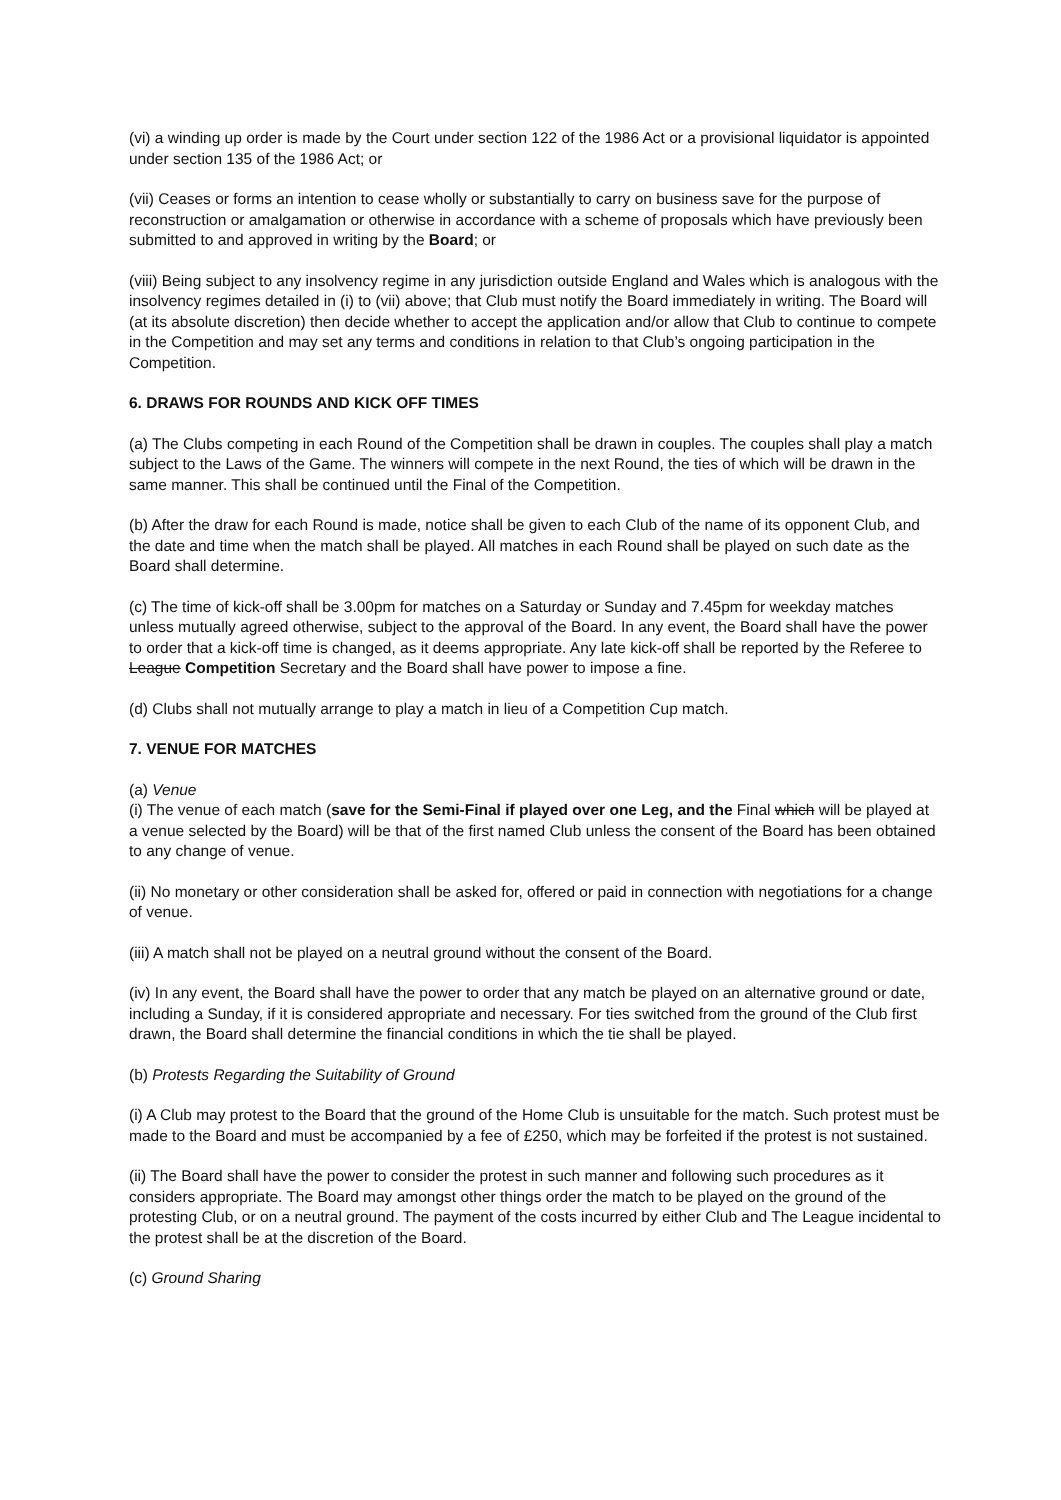(vi) a winding up order is made by the Court under section 122 of the 1986 Act or a provisional liquidator is appointed under section 135 of the 1986 Act; or
(vii) Ceases or forms an intention to cease wholly or substantially to carry on business save for the purpose of reconstruction or amalgamation or otherwise in accordance with a scheme of proposals which have previously been submitted to and approved in writing by the Board; or
(viii) Being subject to any insolvency regime in any jurisdiction outside England and Wales which is analogous with the insolvency regimes detailed in (i) to (vii) above; that Club must notify the Board immediately in writing. The Board will (at its absolute discretion) then decide whether to accept the application and/or allow that Club to continue to compete in the Competition and may set any terms and conditions in relation to that Club’s ongoing participation in the Competition.
6. DRAWS FOR ROUNDS AND KICK OFF TIMES
(a) The Clubs competing in each Round of the Competition shall be drawn in couples. The couples shall play a match subject to the Laws of the Game. The winners will compete in the next Round, the ties of which will be drawn in the same manner. This shall be continued until the Final of the Competition.
(b) After the draw for each Round is made, notice shall be given to each Club of the name of its opponent Club, and the date and time when the match shall be played. All matches in each Round shall be played on such date as the Board shall determine.
(c) The time of kick-off shall be 3.00pm for matches on a Saturday or Sunday and 7.45pm for weekday matches unless mutually agreed otherwise, subject to the approval of the Board. In any event, the Board shall have the power to order that a kick-off time is changed, as it deems appropriate. Any late kick-off shall be reported by the Referee to League Competition Secretary and the Board shall have power to impose a fine.
(d) Clubs shall not mutually arrange to play a match in lieu of a Competition Cup match.
7. VENUE FOR MATCHES
(a) Venue
(i) The venue of each match (save for the Semi-Final if played over one Leg, and the Final which will be played at a venue selected by the Board) will be that of the first named Club unless the consent of the Board has been obtained to any change of venue.
(ii) No monetary or other consideration shall be asked for, offered or paid in connection with negotiations for a change of venue.
(iii) A match shall not be played on a neutral ground without the consent of the Board.
(iv) In any event, the Board shall have the power to order that any match be played on an alternative ground or date, including a Sunday, if it is considered appropriate and necessary. For ties switched from the ground of the Club first drawn, the Board shall determine the financial conditions in which the tie shall be played.
(b) Protests Regarding the Suitability of Ground
(i) A Club may protest to the Board that the ground of the Home Club is unsuitable for the match. Such protest must be made to the Board and must be accompanied by a fee of £250, which may be forfeited if the protest is not sustained.
(ii) The Board shall have the power to consider the protest in such manner and following such procedures as it considers appropriate. The Board may amongst other things order the match to be played on the ground of the protesting Club, or on a neutral ground. The payment of the costs incurred by either Club and The League incidental to the protest shall be at the discretion of the Board.
(c) Ground Sharing